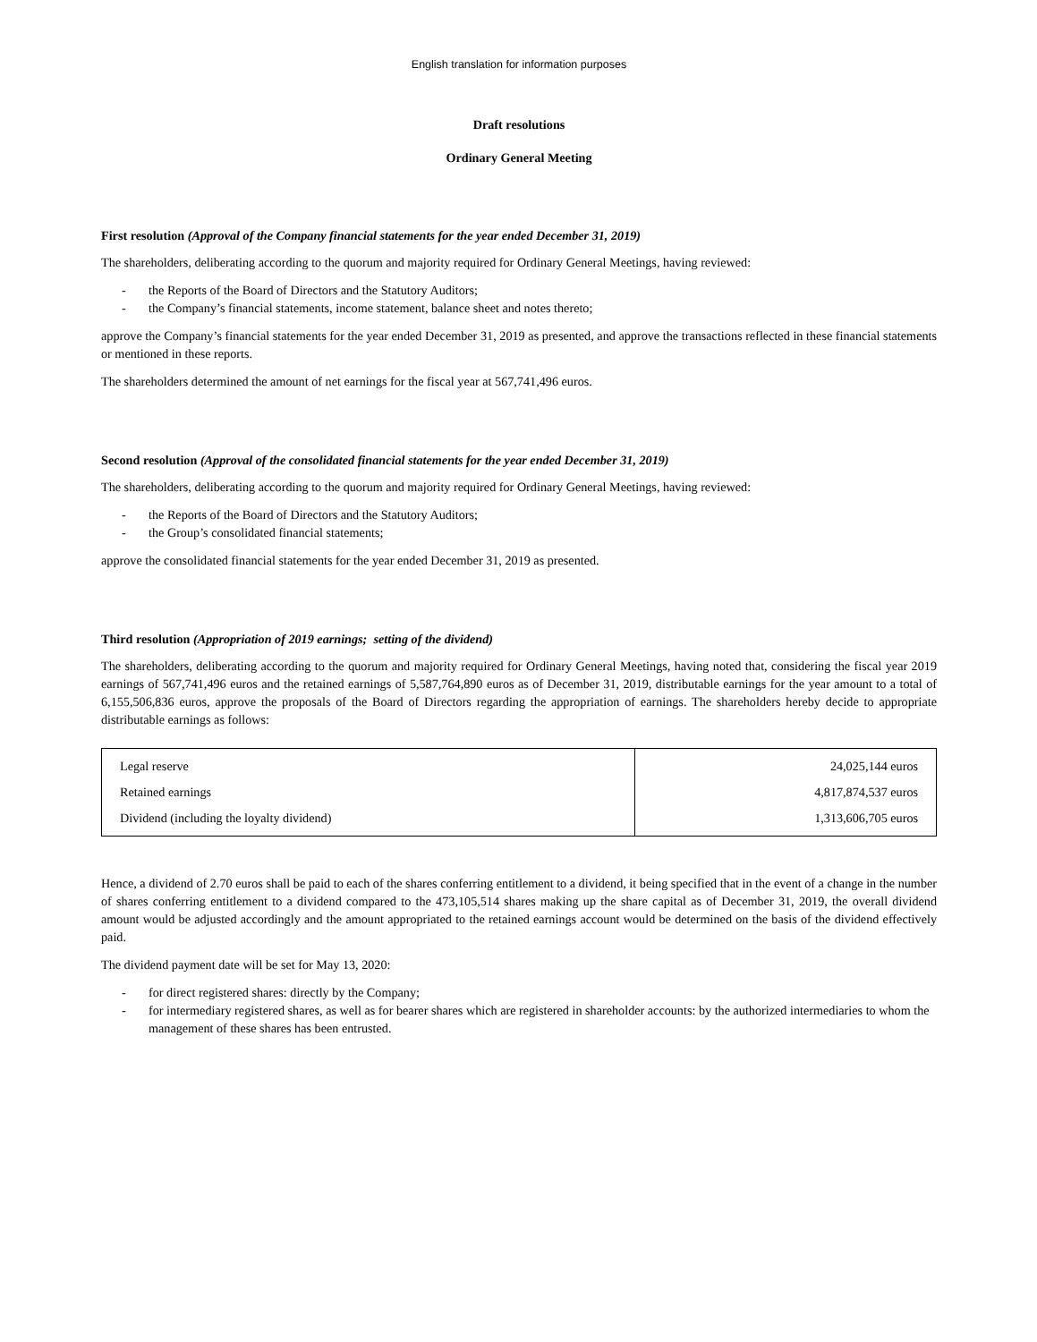English translation for information purposes
Draft resolutions
Ordinary General Meeting
First resolution (Approval of the Company financial statements for the year ended December 31, 2019)
The shareholders, deliberating according to the quorum and majority required for Ordinary General Meetings, having reviewed:
- the Reports of the Board of Directors and the Statutory Auditors;
- the Company’s financial statements, income statement, balance sheet and notes thereto;
approve the Company’s financial statements for the year ended December 31, 2019 as presented, and approve the transactions reflected in these financial statements or mentioned in these reports.
The shareholders determined the amount of net earnings for the fiscal year at 567,741,496 euros.
Second resolution (Approval of the consolidated financial statements for the year ended December 31, 2019)
The shareholders, deliberating according to the quorum and majority required for Ordinary General Meetings, having reviewed:
- the Reports of the Board of Directors and the Statutory Auditors;
- the Group’s consolidated financial statements;
approve the consolidated financial statements for the year ended December 31, 2019 as presented.
Third resolution (Appropriation of 2019 earnings; setting of the dividend)
The shareholders, deliberating according to the quorum and majority required for Ordinary General Meetings, having noted that, considering the fiscal year 2019 earnings of 567,741,496 euros and the retained earnings of 5,587,764,890 euros as of December 31, 2019, distributable earnings for the year amount to a total of 6,155,506,836 euros, approve the proposals of the Board of Directors regarding the appropriation of earnings. The shareholders hereby decide to appropriate distributable earnings as follows:
| Legal reserve | 24,025,144 euros |
| Retained earnings | 4,817,874,537 euros |
| Dividend (including the loyalty dividend) | 1,313,606,705 euros |
Hence, a dividend of 2.70 euros shall be paid to each of the shares conferring entitlement to a dividend, it being specified that in the event of a change in the number of shares conferring entitlement to a dividend compared to the 473,105,514 shares making up the share capital as of December 31, 2019, the overall dividend amount would be adjusted accordingly and the amount appropriated to the retained earnings account would be determined on the basis of the dividend effectively paid.
The dividend payment date will be set for May 13, 2020:
- for direct registered shares: directly by the Company;
- for intermediary registered shares, as well as for bearer shares which are registered in shareholder accounts: by the authorized intermediaries to whom the management of these shares has been entrusted.